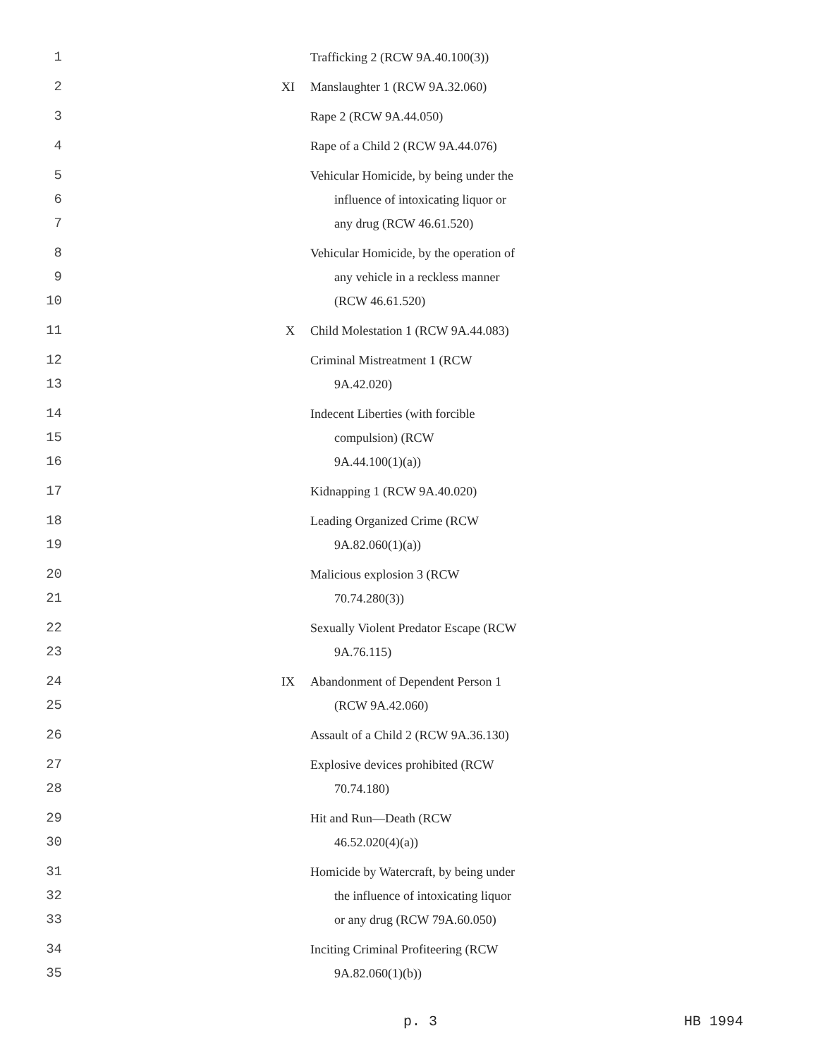1 Trafficking 2 (RCW 9A.40.100(3))
2 XI Manslaughter 1 (RCW 9A.32.060)
3 Rape 2 (RCW 9A.44.050)
4 Rape of a Child 2 (RCW 9A.44.076)
5 Vehicular Homicide, by being under the
6 influence of intoxicating liquor or
7 any drug (RCW 46.61.520)
8 Vehicular Homicide, by the operation of
9 any vehicle in a reckless manner
10 (RCW 46.61.520)
11 X Child Molestation 1 (RCW 9A.44.083)
12 Criminal Mistreatment 1 (RCW
13 9A.42.020)
14 Indecent Liberties (with forcible
15 compulsion) (RCW
16 9A.44.100(1)(a))
17 Kidnapping 1 (RCW 9A.40.020)
18 Leading Organized Crime (RCW
19 9A.82.060(1)(a))
20 Malicious explosion 3 (RCW
21 70.74.280(3))
22 Sexually Violent Predator Escape (RCW
23 9A.76.115)
24 IX Abandonment of Dependent Person 1
25 (RCW 9A.42.060)
26 Assault of a Child 2 (RCW 9A.36.130)
27 Explosive devices prohibited (RCW
28 70.74.180)
29 Hit and Run—Death (RCW
30 46.52.020(4)(a))
31 Homicide by Watercraft, by being under
32 the influence of intoxicating liquor
33 or any drug (RCW 79A.60.050)
34 Inciting Criminal Profiteering (RCW
35 9A.82.060(1)(b))
p. 3 HB 1994